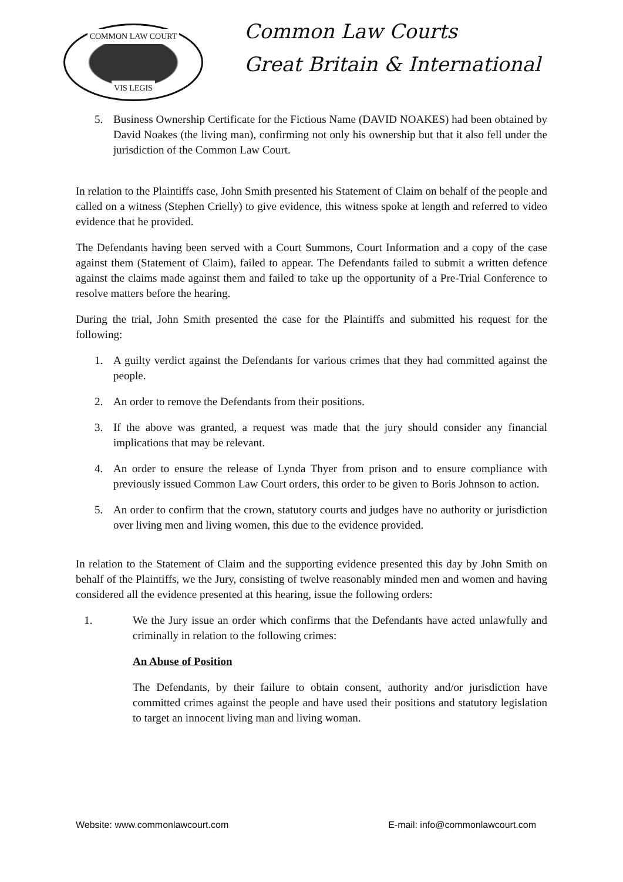COMMON LAW COURT
VIS LEGIS
Common Law Courts
Great Britain & International
5. Business Ownership Certificate for the Fictious Name (DAVID NOAKES) had been obtained by David Noakes (the living man), confirming not only his ownership but that it also fell under the jurisdiction of the Common Law Court.
In relation to the Plaintiffs case, John Smith presented his Statement of Claim on behalf of the people and called on a witness (Stephen Crielly) to give evidence, this witness spoke at length and referred to video evidence that he provided.
The Defendants having been served with a Court Summons, Court Information and a copy of the case against them (Statement of Claim), failed to appear. The Defendants failed to submit a written defence against the claims made against them and failed to take up the opportunity of a Pre-Trial Conference to resolve matters before the hearing.
During the trial, John Smith presented the case for the Plaintiffs and submitted his request for the following:
1. A guilty verdict against the Defendants for various crimes that they had committed against the people.
2. An order to remove the Defendants from their positions.
3. If the above was granted, a request was made that the jury should consider any financial implications that may be relevant.
4. An order to ensure the release of Lynda Thyer from prison and to ensure compliance with previously issued Common Law Court orders, this order to be given to Boris Johnson to action.
5. An order to confirm that the crown, statutory courts and judges have no authority or jurisdiction over living men and living women, this due to the evidence provided.
In relation to the Statement of Claim and the supporting evidence presented this day by John Smith on behalf of the Plaintiffs, we the Jury, consisting of twelve reasonably minded men and women and having considered all the evidence presented at this hearing, issue the following orders:
1. We the Jury issue an order which confirms that the Defendants have acted unlawfully and criminally in relation to the following crimes:
An Abuse of Position
The Defendants, by their failure to obtain consent, authority and/or jurisdiction have committed crimes against the people and have used their positions and statutory legislation to target an innocent living man and living woman.
Website: www.commonlawcourt.com E-mail: info@commonlawcourt.com